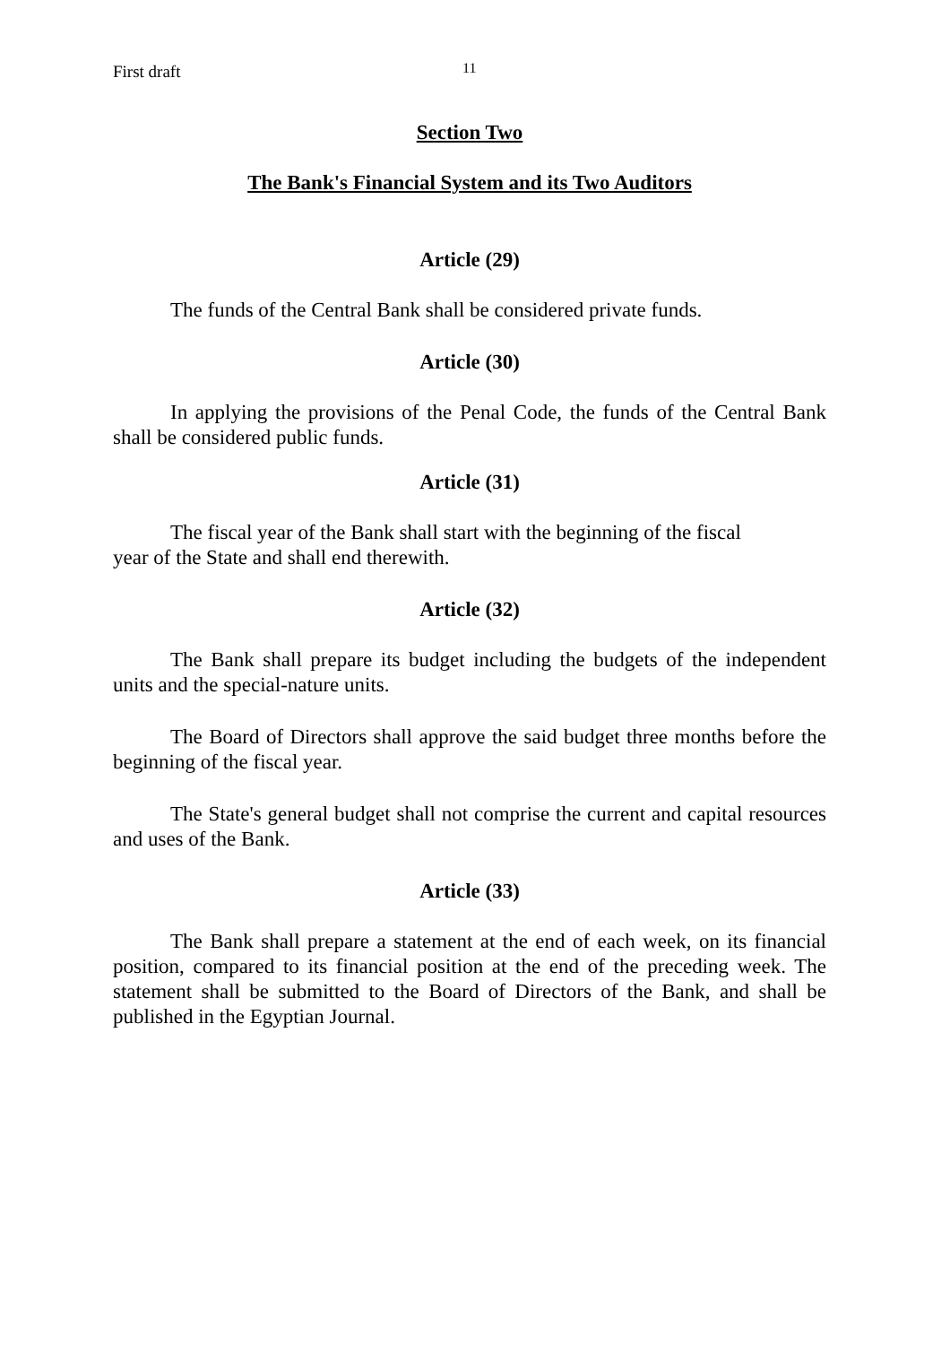First draft 11
Section Two
The Bank's Financial System and its Two Auditors
Article (29)
The funds of the Central Bank shall be considered private funds.
Article (30)
In applying the provisions of the Penal Code, the funds of the Central Bank shall be considered public funds.
Article (31)
The fiscal year of the Bank shall start with the beginning of the fiscal
year of the State and shall end therewith.
Article (32)
The Bank shall prepare its budget including the budgets of the independent units and the special-nature units.
The Board of Directors shall approve the said budget three months before the beginning of the fiscal year.
The State's general budget shall not comprise the current and capital resources and uses of the Bank.
Article (33)
The Bank shall prepare a statement at the end of each week, on its financial position, compared to its financial position at the end of the preceding week. The statement shall be submitted to the Board of Directors of the Bank, and shall be published in the Egyptian Journal.